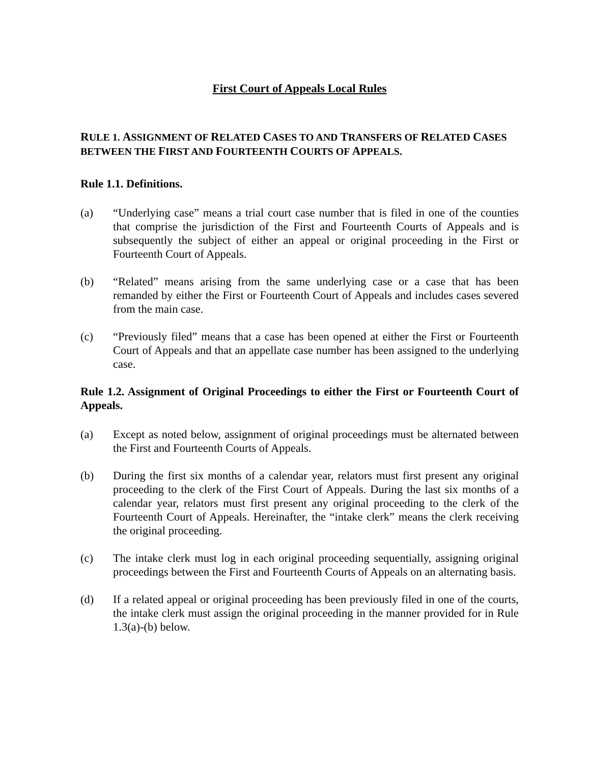First Court of Appeals Local Rules
RULE 1. ASSIGNMENT OF RELATED CASES TO AND TRANSFERS OF RELATED CASES BETWEEN THE FIRST AND FOURTEENTH COURTS OF APPEALS.
Rule 1.1. Definitions.
(a) “Underlying case” means a trial court case number that is filed in one of the counties that comprise the jurisdiction of the First and Fourteenth Courts of Appeals and is subsequently the subject of either an appeal or original proceeding in the First or Fourteenth Court of Appeals.
(b) “Related” means arising from the same underlying case or a case that has been remanded by either the First or Fourteenth Court of Appeals and includes cases severed from the main case.
(c) “Previously filed” means that a case has been opened at either the First or Fourteenth Court of Appeals and that an appellate case number has been assigned to the underlying case.
Rule 1.2. Assignment of Original Proceedings to either the First or Fourteenth Court of Appeals.
(a) Except as noted below, assignment of original proceedings must be alternated between the First and Fourteenth Courts of Appeals.
(b) During the first six months of a calendar year, relators must first present any original proceeding to the clerk of the First Court of Appeals. During the last six months of a calendar year, relators must first present any original proceeding to the clerk of the Fourteenth Court of Appeals. Hereinafter, the “intake clerk” means the clerk receiving the original proceeding.
(c) The intake clerk must log in each original proceeding sequentially, assigning original proceedings between the First and Fourteenth Courts of Appeals on an alternating basis.
(d) If a related appeal or original proceeding has been previously filed in one of the courts, the intake clerk must assign the original proceeding in the manner provided for in Rule 1.3(a)-(b) below.